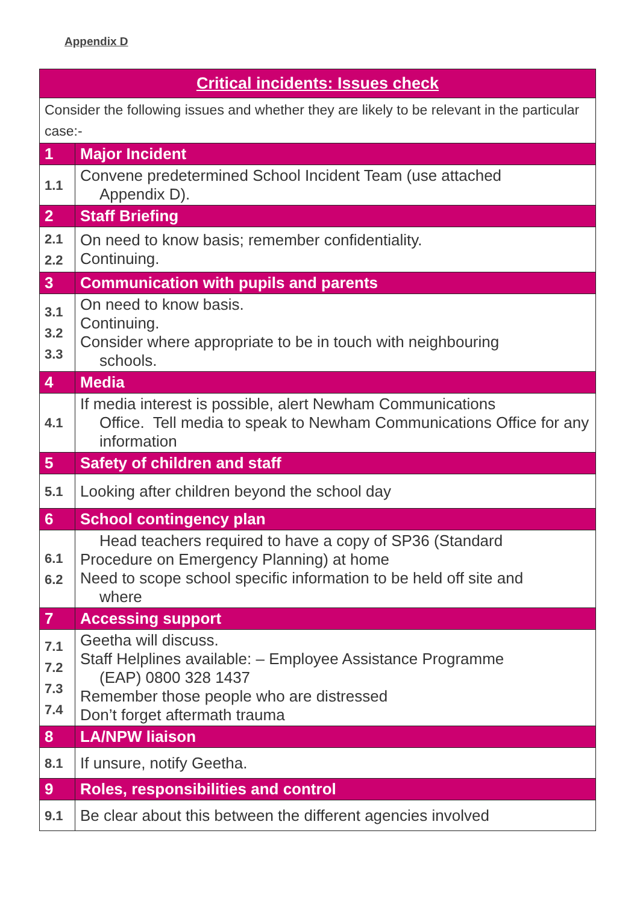Appendix D
| Critical incidents: Issues check | |
| --- | --- |
| Consider the following issues and whether they are likely to be relevant in the particular case:- | |
| 1 | Major Incident |
| 1.1 | Convene predetermined School Incident Team (use attached Appendix D). |
| 2 | Staff Briefing |
| 2.1 2.2 | On need to know basis; remember confidentiality. Continuing. |
| 3 | Communication with pupils and parents |
| 3.1 3.2 3.3 | On need to know basis. Continuing. Consider where appropriate to be in touch with neighbouring schools. |
| 4 | Media |
| 4.1 | If media interest is possible, alert Newham Communications Office. Tell media to speak to Newham Communications Office for any information |
| 5 | Safety of children and staff |
| 5.1 | Looking after children beyond the school day |
| 6 | School contingency plan |
| 6.1 6.2 | Head teachers required to have a copy of SP36 (Standard Procedure on Emergency Planning) at home Need to scope school specific information to be held off site and where |
| 7 | Accessing support |
| 7.1 7.2 7.3 7.4 | Geetha will discuss. Staff Helplines available: – Employee Assistance Programme (EAP) 0800 328 1437 Remember those people who are distressed Don’t forget aftermath trauma |
| 8 | LA/NPW liaison |
| 8.1 | If unsure, notify Geetha. |
| 9 | Roles, responsibilities and control |
| 9.1 | Be clear about this between the different agencies involved |